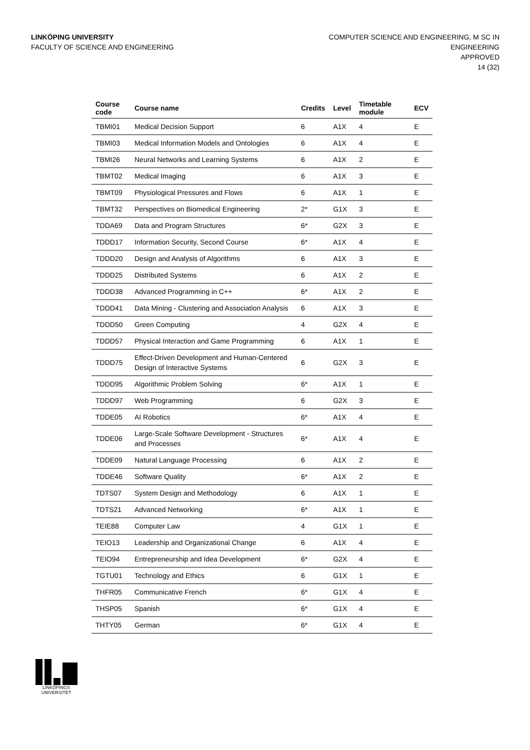LINKÖPING UNIVERSITY
FACULTY OF SCIENCE AND ENGINEERING
COMPUTER SCIENCE AND ENGINEERING, M SC IN
ENGINEERING
APPROVED
14 (32)
| Course code | Course name | Credits | Level | Timetable module | ECV |
| --- | --- | --- | --- | --- | --- |
| TBMI01 | Medical Decision Support | 6 | A1X | 4 | E |
| TBMI03 | Medical Information Models and Ontologies | 6 | A1X | 4 | E |
| TBMI26 | Neural Networks and Learning Systems | 6 | A1X | 2 | E |
| TBMT02 | Medical Imaging | 6 | A1X | 3 | E |
| TBMT09 | Physiological Pressures and Flows | 6 | A1X | 1 | E |
| TBMT32 | Perspectives on Biomedical Engineering | 2* | G1X | 3 | E |
| TDDA69 | Data and Program Structures | 6* | G2X | 3 | E |
| TDDD17 | Information Security, Second Course | 6* | A1X | 4 | E |
| TDDD20 | Design and Analysis of Algorithms | 6 | A1X | 3 | E |
| TDDD25 | Distributed Systems | 6 | A1X | 2 | E |
| TDDD38 | Advanced Programming in C++ | 6* | A1X | 2 | E |
| TDDD41 | Data Mining - Clustering and Association Analysis | 6 | A1X | 3 | E |
| TDDD50 | Green Computing | 4 | G2X | 4 | E |
| TDDD57 | Physical Interaction and Game Programming | 6 | A1X | 1 | E |
| TDDD75 | Effect-Driven Development and Human-Centered Design of Interactive Systems | 6 | G2X | 3 | E |
| TDDD95 | Algorithmic Problem Solving | 6* | A1X | 1 | E |
| TDDD97 | Web Programming | 6 | G2X | 3 | E |
| TDDE05 | AI Robotics | 6* | A1X | 4 | E |
| TDDE06 | Large-Scale Software Development - Structures and Processes | 6* | A1X | 4 | E |
| TDDE09 | Natural Language Processing | 6 | A1X | 2 | E |
| TDDE46 | Software Quality | 6* | A1X | 2 | E |
| TDTS07 | System Design and Methodology | 6 | A1X | 1 | E |
| TDTS21 | Advanced Networking | 6* | A1X | 1 | E |
| TEIE88 | Computer Law | 4 | G1X | 1 | E |
| TEIO13 | Leadership and Organizational Change | 6 | A1X | 4 | E |
| TEIO94 | Entrepreneurship and Idea Development | 6* | G2X | 4 | E |
| TGTU01 | Technology and Ethics | 6 | G1X | 1 | E |
| THFR05 | Communicative French | 6* | G1X | 4 | E |
| THSP05 | Spanish | 6* | G1X | 4 | E |
| THTY05 | German | 6* | G1X | 4 | E |
LINKÖPINGS UNIVERSITET